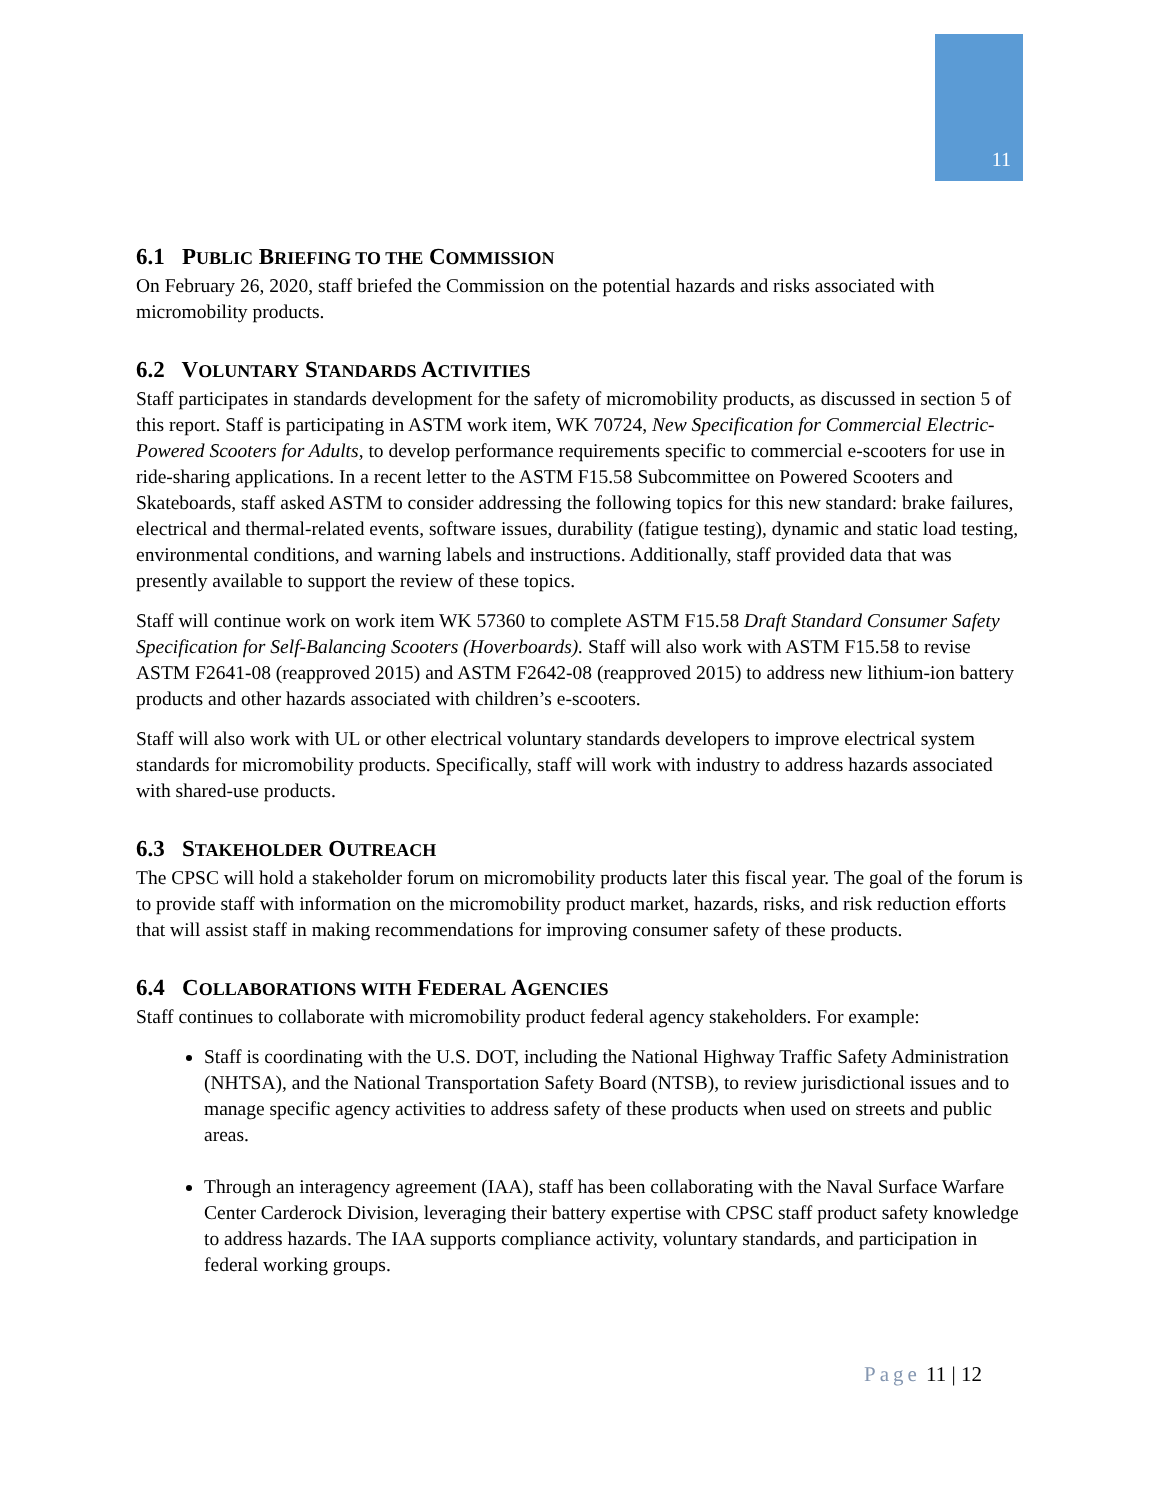11
6.1 PUBLIC BRIEFING TO THE COMMISSION
On February 26, 2020, staff briefed the Commission on the potential hazards and risks associated with micromobility products.
6.2 VOLUNTARY STANDARDS ACTIVITIES
Staff participates in standards development for the safety of micromobility products, as discussed in section 5 of this report. Staff is participating in ASTM work item, WK 70724, New Specification for Commercial Electric-Powered Scooters for Adults, to develop performance requirements specific to commercial e-scooters for use in ride-sharing applications. In a recent letter to the ASTM F15.58 Subcommittee on Powered Scooters and Skateboards, staff asked ASTM to consider addressing the following topics for this new standard: brake failures, electrical and thermal-related events, software issues, durability (fatigue testing), dynamic and static load testing, environmental conditions, and warning labels and instructions. Additionally, staff provided data that was presently available to support the review of these topics.
Staff will continue work on work item WK 57360 to complete ASTM F15.58 Draft Standard Consumer Safety Specification for Self-Balancing Scooters (Hoverboards). Staff will also work with ASTM F15.58 to revise ASTM F2641-08 (reapproved 2015) and ASTM F2642-08 (reapproved 2015) to address new lithium-ion battery products and other hazards associated with children’s e-scooters.
Staff will also work with UL or other electrical voluntary standards developers to improve electrical system standards for micromobility products. Specifically, staff will work with industry to address hazards associated with shared-use products.
6.3 STAKEHOLDER OUTREACH
The CPSC will hold a stakeholder forum on micromobility products later this fiscal year. The goal of the forum is to provide staff with information on the micromobility product market, hazards, risks, and risk reduction efforts that will assist staff in making recommendations for improving consumer safety of these products.
6.4 COLLABORATIONS WITH FEDERAL AGENCIES
Staff continues to collaborate with micromobility product federal agency stakeholders. For example:
Staff is coordinating with the U.S. DOT, including the National Highway Traffic Safety Administration (NHTSA), and the National Transportation Safety Board (NTSB), to review jurisdictional issues and to manage specific agency activities to address safety of these products when used on streets and public areas.
Through an interagency agreement (IAA), staff has been collaborating with the Naval Surface Warfare Center Carderock Division, leveraging their battery expertise with CPSC staff product safety knowledge to address hazards. The IAA supports compliance activity, voluntary standards, and participation in federal working groups.
Page 11 | 12